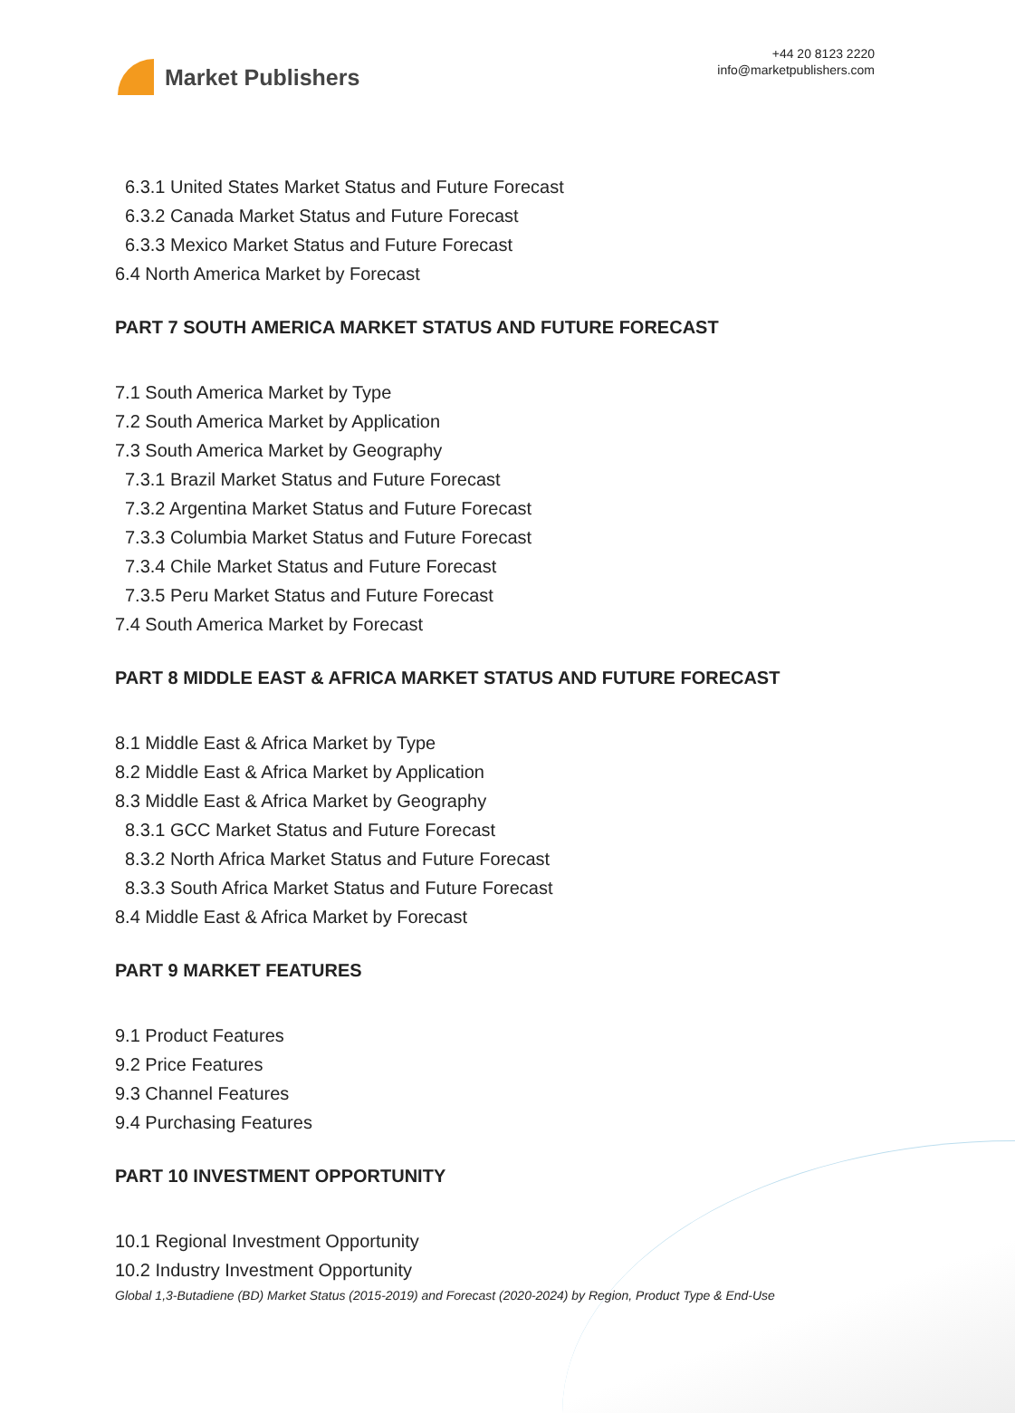Market Publishers
+44 20 8123 2220
info@marketpublishers.com
6.3.1 United States Market Status and Future Forecast
6.3.2 Canada Market Status and Future Forecast
6.3.3 Mexico Market Status and Future Forecast
6.4 North America Market by Forecast
PART 7 SOUTH AMERICA MARKET STATUS AND FUTURE FORECAST
7.1 South America Market by Type
7.2 South America Market by Application
7.3 South America Market by Geography
7.3.1 Brazil Market Status and Future Forecast
7.3.2 Argentina Market Status and Future Forecast
7.3.3 Columbia Market Status and Future Forecast
7.3.4 Chile Market Status and Future Forecast
7.3.5 Peru Market Status and Future Forecast
7.4 South America Market by Forecast
PART 8 MIDDLE EAST & AFRICA MARKET STATUS AND FUTURE FORECAST
8.1 Middle East & Africa Market by Type
8.2 Middle East & Africa Market by Application
8.3 Middle East & Africa Market by Geography
8.3.1 GCC Market Status and Future Forecast
8.3.2 North Africa Market Status and Future Forecast
8.3.3 South Africa Market Status and Future Forecast
8.4 Middle East & Africa Market by Forecast
PART 9 MARKET FEATURES
9.1 Product Features
9.2 Price Features
9.3 Channel Features
9.4 Purchasing Features
PART 10 INVESTMENT OPPORTUNITY
10.1 Regional Investment Opportunity
10.2 Industry Investment Opportunity
Global 1,3-Butadiene (BD) Market Status (2015-2019) and Forecast (2020-2024) by Region, Product Type & End-Use